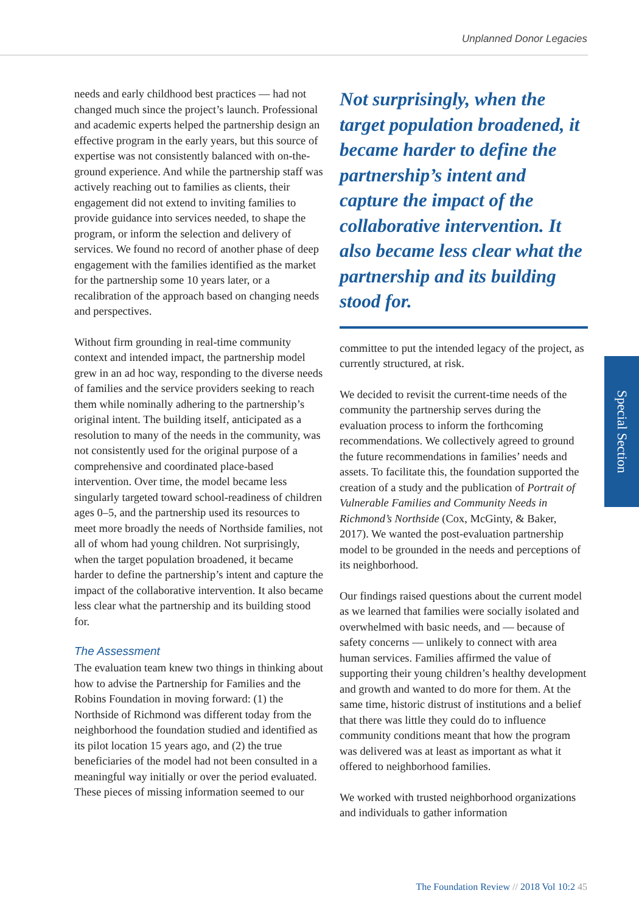Unplanned Donor Legacies
needs and early childhood best practices — had not changed much since the project’s launch. Professional and academic experts helped the partnership design an effective program in the early years, but this source of expertise was not consistently balanced with on-the-ground experience. And while the partnership staff was actively reaching out to families as clients, their engagement did not extend to inviting families to provide guidance into services needed, to shape the program, or inform the selection and delivery of services. We found no record of another phase of deep engagement with the families identified as the market for the partnership some 10 years later, or a recalibration of the approach based on changing needs and perspectives.
Without firm grounding in real-time community context and intended impact, the partnership model grew in an ad hoc way, responding to the diverse needs of families and the service providers seeking to reach them while nominally adhering to the partnership’s original intent. The building itself, anticipated as a resolution to many of the needs in the community, was not consistently used for the original purpose of a comprehensive and coordinated place-based intervention. Over time, the model became less singularly targeted toward school-readiness of children ages 0–5, and the partnership used its resources to meet more broadly the needs of Northside families, not all of whom had young children. Not surprisingly, when the target population broadened, it became harder to define the partnership’s intent and capture the impact of the collaborative intervention. It also became less clear what the partnership and its building stood for.
The Assessment
The evaluation team knew two things in thinking about how to advise the Partnership for Families and the Robins Foundation in moving forward: (1) the Northside of Richmond was different today from the neighborhood the foundation studied and identified as its pilot location 15 years ago, and (2) the true beneficiaries of the model had not been consulted in a meaningful way initially or over the period evaluated. These pieces of missing information seemed to our
Not surprisingly, when the target population broadened, it became harder to define the partnership’s intent and capture the impact of the collaborative intervention. It also became less clear what the partnership and its building stood for.
committee to put the intended legacy of the project, as currently structured, at risk.
We decided to revisit the current-time needs of the community the partnership serves during the evaluation process to inform the forthcoming recommendations. We collectively agreed to ground the future recommendations in families’ needs and assets. To facilitate this, the foundation supported the creation of a study and the publication of Portrait of Vulnerable Families and Community Needs in Richmond’s Northside (Cox, McGinty, & Baker, 2017). We wanted the post-evaluation partnership model to be grounded in the needs and perceptions of its neighborhood.
Our findings raised questions about the current model as we learned that families were socially isolated and overwhelmed with basic needs, and — because of safety concerns — unlikely to connect with area human services. Families affirmed the value of supporting their young children’s healthy development and growth and wanted to do more for them. At the same time, historic distrust of institutions and a belief that there was little they could do to influence community conditions meant that how the program was delivered was at least as important as what it offered to neighborhood families.
We worked with trusted neighborhood organizations and individuals to gather information
Special Section
The Foundation Review // 2018 Vol 10:2 45